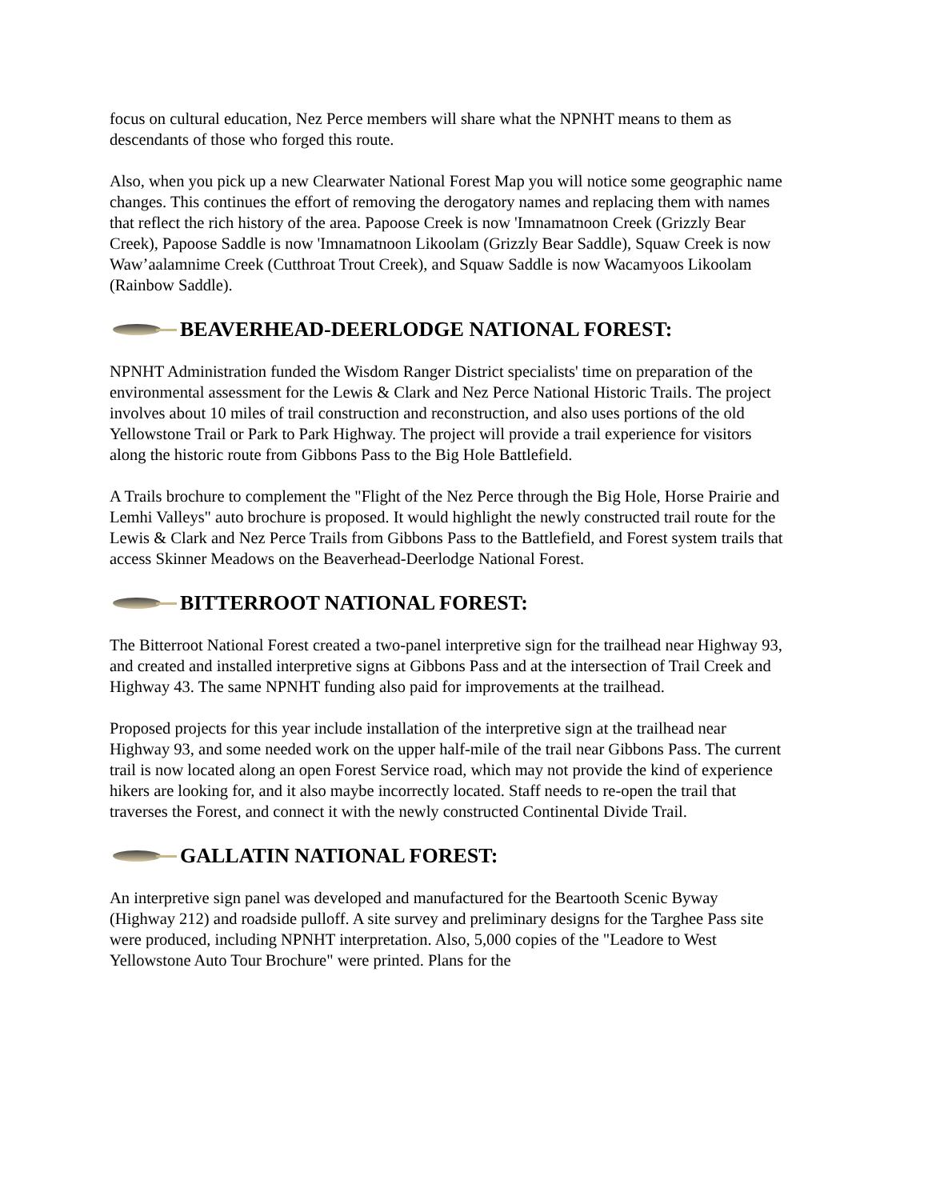focus on cultural education, Nez Perce members will share what the NPNHT means to them as descendants of those who forged this route.
Also, when you pick up a new Clearwater National Forest Map you will notice some geographic name changes. This continues the effort of removing the derogatory names and replacing them with names that reflect the rich history of the area. Papoose Creek is now 'Imnamatnoon Creek (Grizzly Bear Creek), Papoose Saddle is now 'Imnamatnoon Likoolam (Grizzly Bear Saddle), Squaw Creek is now Waw’aalamnime Creek (Cutthroat Trout Creek), and Squaw Saddle is now Wacamyoos Likoolam (Rainbow Saddle).
BEAVERHEAD-DEERLODGE NATIONAL FOREST:
NPNHT Administration funded the Wisdom Ranger District specialists' time on preparation of the environmental assessment for the Lewis & Clark and Nez Perce National Historic Trails. The project involves about 10 miles of trail construction and reconstruction, and also uses portions of the old Yellowstone Trail or Park to Park Highway. The project will provide a trail experience for visitors along the historic route from Gibbons Pass to the Big Hole Battlefield.
A Trails brochure to complement the "Flight of the Nez Perce through the Big Hole, Horse Prairie and Lemhi Valleys" auto brochure is proposed. It would highlight the newly constructed trail route for the Lewis & Clark and Nez Perce Trails from Gibbons Pass to the Battlefield, and Forest system trails that access Skinner Meadows on the Beaverhead-Deerlodge National Forest.
BITTERROOT NATIONAL FOREST:
The Bitterroot National Forest created a two-panel interpretive sign for the trailhead near Highway 93, and created and installed interpretive signs at Gibbons Pass and at the intersection of Trail Creek and Highway 43. The same NPNHT funding also paid for improvements at the trailhead.
Proposed projects for this year include installation of the interpretive sign at the trailhead near Highway 93, and some needed work on the upper half-mile of the trail near Gibbons Pass. The current trail is now located along an open Forest Service road, which may not provide the kind of experience hikers are looking for, and it also maybe incorrectly located. Staff needs to re-open the trail that traverses the Forest, and connect it with the newly constructed Continental Divide Trail.
GALLATIN NATIONAL FOREST:
An interpretive sign panel was developed and manufactured for the Beartooth Scenic Byway (Highway 212) and roadside pulloff. A site survey and preliminary designs for the Targhee Pass site were produced, including NPNHT interpretation. Also, 5,000 copies of the "Leadore to West Yellowstone Auto Tour Brochure" were printed. Plans for the